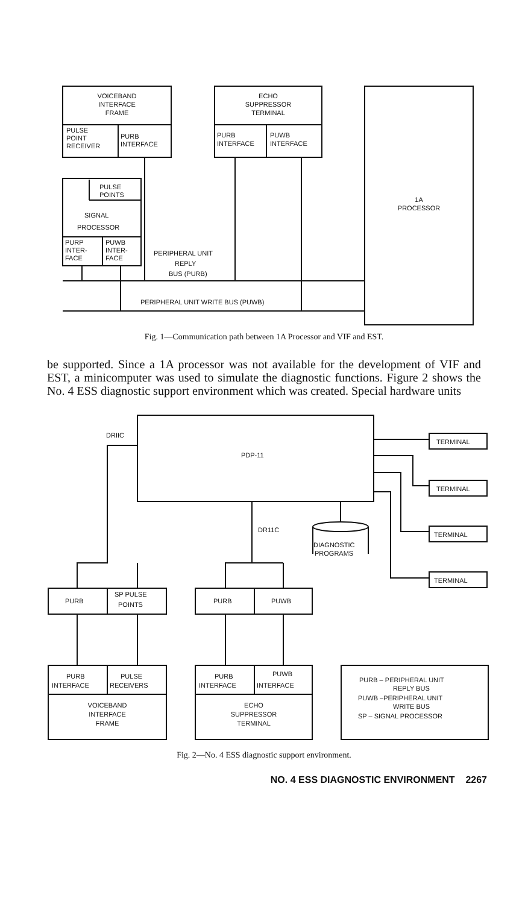VOICEBAND
INTERFACE
FRAME
PULSE
POINT
RECEIVER
PURB
INTERFACE
ECHO
SUPPRESSOR
TERMINAL
PURB
INTERFACE
PUWB
INTERFACE
1A
PROCESSOR
PULSE
POINTS
SIGNAL
PROCESSOR
PURP
INTER-
FACE
PUWB
INTER-
FACE
PERIPHERAL UNIT
REPLY
BUS (PURB)
PERIPHERAL UNIT WRITE BUS (PUWB)
Fig. 1—Communication path between 1A Processor and VIF and EST.
be supported. Since a 1A processor was not available for the development of VIF and EST, a minicomputer was used to simulate the diagnostic functions. Figure 2 shows the No. 4 ESS diagnostic support environment which was created. Special hardware units
DRIIC
PDP-11
TERMINAL
TERMINAL
TERMINAL
TERMINAL
DR11C
DIAGNOSTIC
PROGRAMS
PURB
SP PULSE
POINTS
PURB
PUWB
PURB
INTERFACE
PULSE
RECEIVERS
VOICEBAND
INTERFACE
FRAME
PURB
INTERFACE
PUWB
INTERFACE
ECHO
SUPPRESSOR
TERMINAL
PURB – PERIPHERAL UNIT
REPLY BUS
PUWB –PERIPHERAL UNIT
WRITE BUS
SP – SIGNAL PROCESSOR
Fig. 2—No. 4 ESS diagnostic support environment.
NO. 4 ESS DIAGNOSTIC ENVIRONMENT 2267